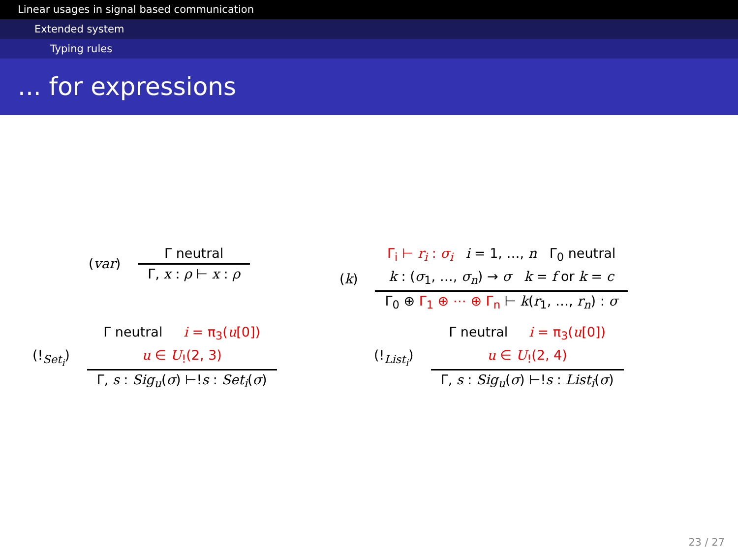Linear usages in signal based communication
Extended system
Typing rules
... for expressions
(var)
Γ neutral
Γ, x : ρ ⊢ x : ρ
(k)
Γ<sub>i</sub> ⊢ r<sub>i</sub> : σ<sub>i</sub> i = 1, …, n Γ<sub>0</sub> neutral
k : (σ<sub>1</sub>, …, σ<sub>n</sub>) → σ k = f or k = c
Γ<sub>0</sub> ⊕ Γ<sub>1</sub> ⊕ ⋯ ⊕ Γ<sub>n</sub> ⊢ k(r<sub>1</sub>, …, r<sub>n</sub>) : σ
(!<sub>Set<sub>i</sub></sub>)
Γ neutral i = π<sub>3</sub>(u[0])
u ∈ U<sub>!</sub>(2, 3)
Γ, s : Sig<sub>u</sub>(σ) ⊢!s : Set<sub>i</sub>(σ)
(!<sub>List<sub>i</sub></sub>)
Γ neutral i = π<sub>3</sub>(u[0])
u ∈ U<sub>!</sub>(2, 4)
Γ, s : Sig<sub>u</sub>(σ) ⊢!s : List<sub>i</sub>(σ)
23 / 27